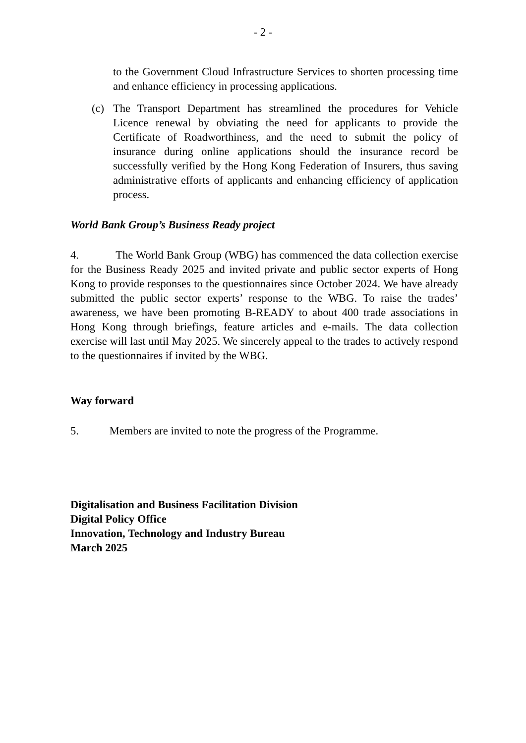- 2 -
to the Government Cloud Infrastructure Services to shorten processing time and enhance efficiency in processing applications.
(c) The Transport Department has streamlined the procedures for Vehicle Licence renewal by obviating the need for applicants to provide the Certificate of Roadworthiness, and the need to submit the policy of insurance during online applications should the insurance record be successfully verified by the Hong Kong Federation of Insurers, thus saving administrative efforts of applicants and enhancing efficiency of application process.
World Bank Group’s Business Ready project
4. The World Bank Group (WBG) has commenced the data collection exercise for the Business Ready 2025 and invited private and public sector experts of Hong Kong to provide responses to the questionnaires since October 2024. We have already submitted the public sector experts’ response to the WBG. To raise the trades’ awareness, we have been promoting B-READY to about 400 trade associations in Hong Kong through briefings, feature articles and e-mails. The data collection exercise will last until May 2025. We sincerely appeal to the trades to actively respond to the questionnaires if invited by the WBG.
Way forward
5. Members are invited to note the progress of the Programme.
Digitalisation and Business Facilitation Division
Digital Policy Office
Innovation, Technology and Industry Bureau
March 2025